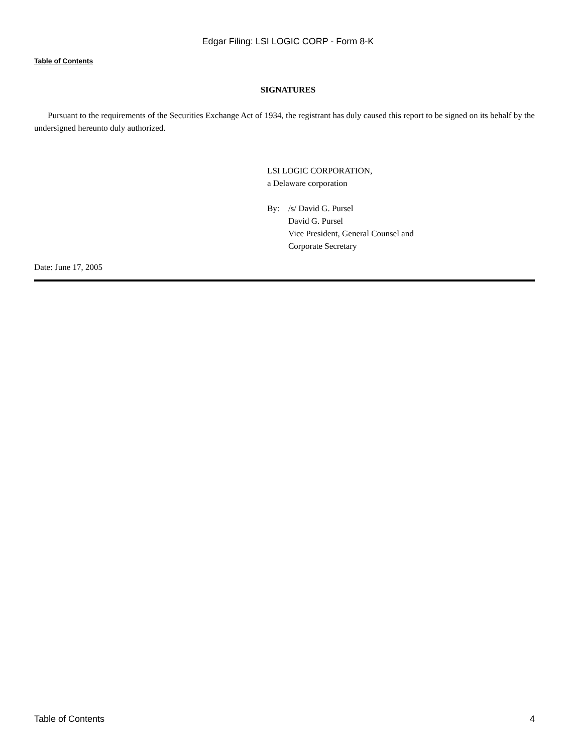Edgar Filing: LSI LOGIC CORP - Form 8-K
Table of Contents
SIGNATURES
Pursuant to the requirements of the Securities Exchange Act of 1934, the registrant has duly caused this report to be signed on its behalf by the undersigned hereunto duly authorized.
LSI LOGIC CORPORATION,
a Delaware corporation
By: /s/ David G. Pursel
David G. Pursel
Vice President, General Counsel and
Corporate Secretary
Date: June 17, 2005
Table of Contents 4